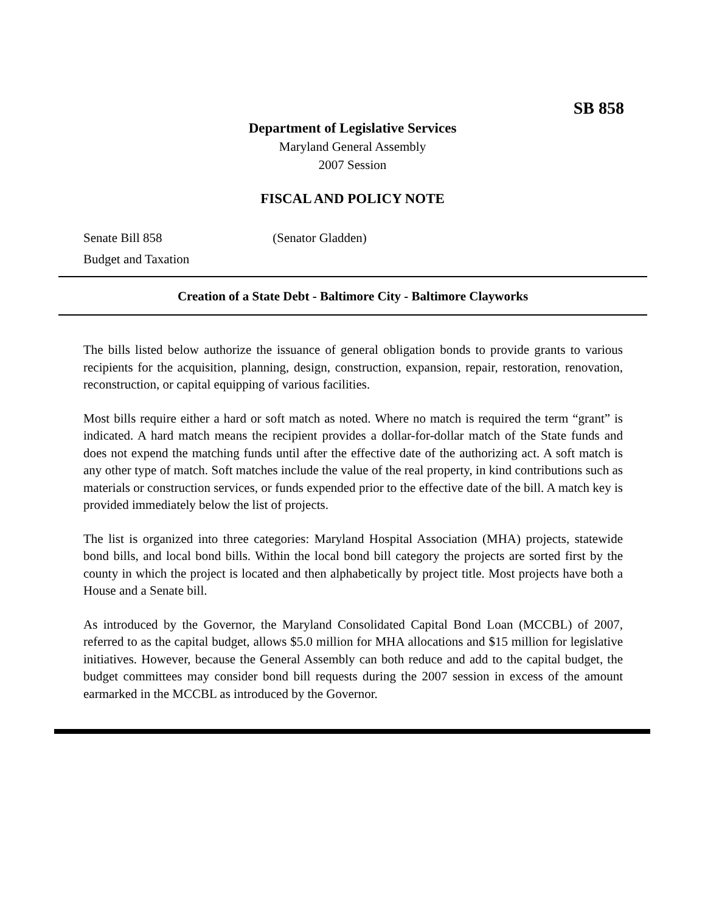SB 858
Department of Legislative Services
Maryland General Assembly
2007 Session
FISCAL AND POLICY NOTE
Senate Bill 858 (Senator Gladden)
Budget and Taxation
Creation of a State Debt - Baltimore City - Baltimore Clayworks
The bills listed below authorize the issuance of general obligation bonds to provide grants to various recipients for the acquisition, planning, design, construction, expansion, repair, restoration, renovation, reconstruction, or capital equipping of various facilities.
Most bills require either a hard or soft match as noted. Where no match is required the term “grant” is indicated. A hard match means the recipient provides a dollar-for-dollar match of the State funds and does not expend the matching funds until after the effective date of the authorizing act. A soft match is any other type of match. Soft matches include the value of the real property, in kind contributions such as materials or construction services, or funds expended prior to the effective date of the bill. A match key is provided immediately below the list of projects.
The list is organized into three categories: Maryland Hospital Association (MHA) projects, statewide bond bills, and local bond bills. Within the local bond bill category the projects are sorted first by the county in which the project is located and then alphabetically by project title. Most projects have both a House and a Senate bill.
As introduced by the Governor, the Maryland Consolidated Capital Bond Loan (MCCBL) of 2007, referred to as the capital budget, allows $5.0 million for MHA allocations and $15 million for legislative initiatives. However, because the General Assembly can both reduce and add to the capital budget, the budget committees may consider bond bill requests during the 2007 session in excess of the amount earmarked in the MCCBL as introduced by the Governor.